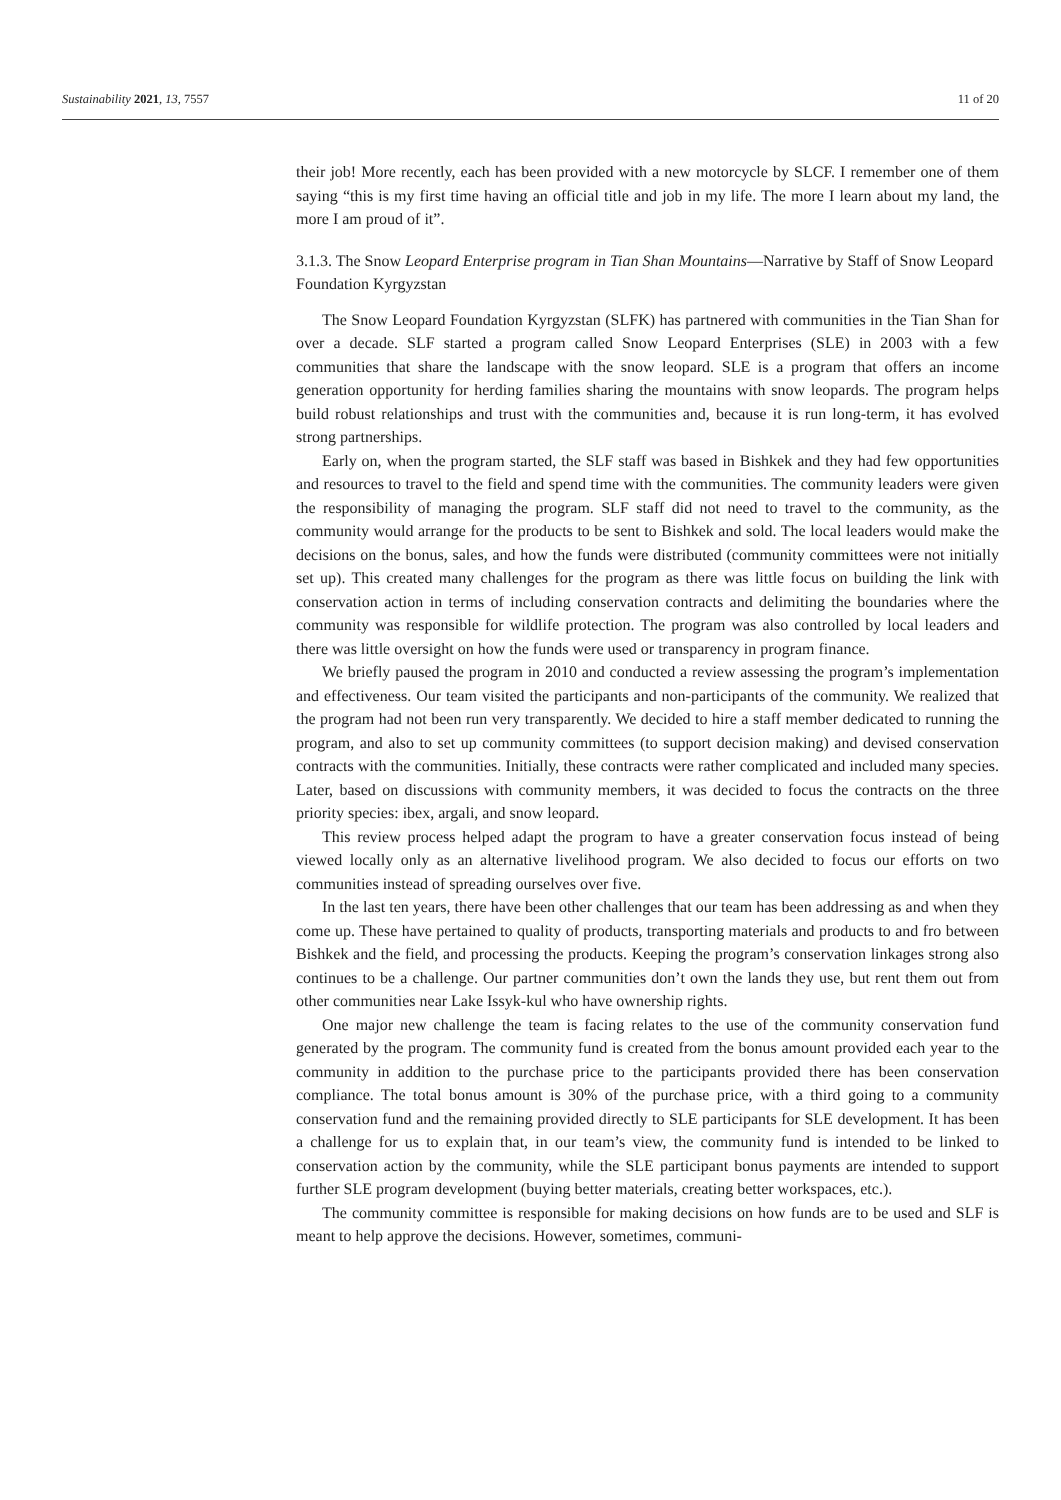Sustainability 2021, 13, 7557 11 of 20
their job! More recently, each has been provided with a new motorcycle by SLCF. I remember one of them saying “this is my first time having an official title and job in my life. The more I learn about my land, the more I am proud of it”.
3.1.3. The Snow Leopard Enterprise program in Tian Shan Mountains—Narrative by Staff of Snow Leopard Foundation Kyrgyzstan
The Snow Leopard Foundation Kyrgyzstan (SLFK) has partnered with communities in the Tian Shan for over a decade. SLF started a program called Snow Leopard Enterprises (SLE) in 2003 with a few communities that share the landscape with the snow leopard. SLE is a program that offers an income generation opportunity for herding families sharing the mountains with snow leopards. The program helps build robust relationships and trust with the communities and, because it is run long-term, it has evolved strong partnerships.
Early on, when the program started, the SLF staff was based in Bishkek and they had few opportunities and resources to travel to the field and spend time with the communities. The community leaders were given the responsibility of managing the program. SLF staff did not need to travel to the community, as the community would arrange for the products to be sent to Bishkek and sold. The local leaders would make the decisions on the bonus, sales, and how the funds were distributed (community committees were not initially set up). This created many challenges for the program as there was little focus on building the link with conservation action in terms of including conservation contracts and delimiting the boundaries where the community was responsible for wildlife protection. The program was also controlled by local leaders and there was little oversight on how the funds were used or transparency in program finance.
We briefly paused the program in 2010 and conducted a review assessing the program’s implementation and effectiveness. Our team visited the participants and non-participants of the community. We realized that the program had not been run very transparently. We decided to hire a staff member dedicated to running the program, and also to set up community committees (to support decision making) and devised conservation contracts with the communities. Initially, these contracts were rather complicated and included many species. Later, based on discussions with community members, it was decided to focus the contracts on the three priority species: ibex, argali, and snow leopard.
This review process helped adapt the program to have a greater conservation focus instead of being viewed locally only as an alternative livelihood program. We also decided to focus our efforts on two communities instead of spreading ourselves over five.
In the last ten years, there have been other challenges that our team has been addressing as and when they come up. These have pertained to quality of products, transporting materials and products to and fro between Bishkek and the field, and processing the products. Keeping the program’s conservation linkages strong also continues to be a challenge. Our partner communities don’t own the lands they use, but rent them out from other communities near Lake Issyk-kul who have ownership rights.
One major new challenge the team is facing relates to the use of the community conservation fund generated by the program. The community fund is created from the bonus amount provided each year to the community in addition to the purchase price to the participants provided there has been conservation compliance. The total bonus amount is 30% of the purchase price, with a third going to a community conservation fund and the remaining provided directly to SLE participants for SLE development. It has been a challenge for us to explain that, in our team’s view, the community fund is intended to be linked to conservation action by the community, while the SLE participant bonus payments are intended to support further SLE program development (buying better materials, creating better workspaces, etc.).
The community committee is responsible for making decisions on how funds are to be used and SLF is meant to help approve the decisions. However, sometimes, communi-